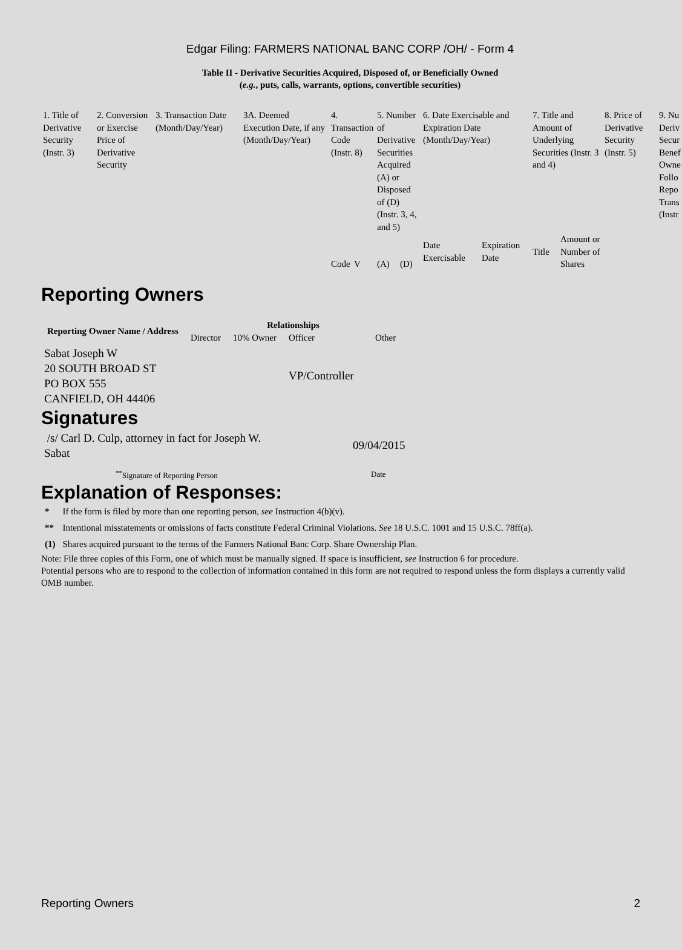Edgar Filing: FARMERS NATIONAL BANC CORP /OH/ - Form 4
Table II - Derivative Securities Acquired, Disposed of, or Beneficially Owned
(e.g., puts, calls, warrants, options, convertible securities)
| 1. Title of Derivative Security (Instr. 3) | 2. Conversion or Exercise Price of Derivative Security | 3. Transaction Date (Month/Day/Year) | 3A. Deemed Execution Date, if any (Month/Day/Year) | 4. Transaction Code (Instr. 8) | | 5. Number of Derivative Securities Acquired (A) or Disposed of (D) (Instr. 3, 4, and 5) | | 6. Date Exercisable and Expiration Date (Month/Day/Year) | | 7. Title and Amount of Underlying Securities (Instr. 3 and 4) | | 8. Price of Derivative Security (Instr. 5) | 9. Nu Deriv Secur Benef Owne Follo Repo Trans (Instr |
| | | | | Code | V | (A) | (D) | Date Exercisable | Expiration Date | Title | Amount or Number of Shares | | |
Reporting Owners
| Reporting Owner Name / Address | Relationships | | | |
| --- | --- | --- | --- | --- |
| | Director | 10% Owner | Officer | Other |
| Sabat Joseph W 20 SOUTH BROAD ST PO BOX 555 CANFIELD, OH 44406 | | | VP/Controller | |
Signatures
| /s/ Carl D. Culp, attorney in fact for Joseph W. Sabat | 09/04/2015 |
| <sup>**</sup> Signature of Reporting Person | Date |
Explanation of Responses:
| * | If the form is filed by more than one reporting person, see Instruction 4(b)(v). |
| ** | Intentional misstatements or omissions of facts constitute Federal Criminal Violations. See 18 U.S.C. 1001 and 15 U.S.C. 78ff(a). |
| (1) | Shares acquired pursuant to the terms of the Farmers National Banc Corp. Share Ownership Plan. |
Note: File three copies of this Form, one of which must be manually signed. If space is insufficient, see Instruction 6 for procedure.
Potential persons who are to respond to the collection of information contained in this form are not required to respond unless the form displays a currently valid OMB number.
Reporting Owners 2